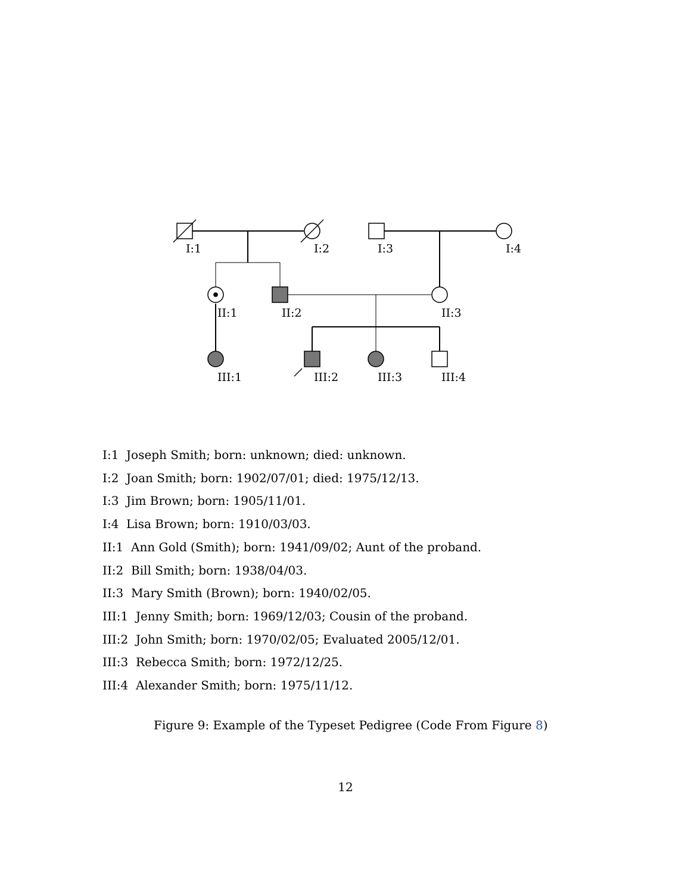I:1
I:2
I:3
I:4
II:1
II:2
II:3
III:1
III:2
III:3
III:4
I:1 Joseph Smith; born: unknown; died: unknown.
I:2 Joan Smith; born: 1902/07/01; died: 1975/12/13.
I:3 Jim Brown; born: 1905/11/01.
I:4 Lisa Brown; born: 1910/03/03.
II:1 Ann Gold (Smith); born: 1941/09/02; Aunt of the proband.
II:2 Bill Smith; born: 1938/04/03.
II:3 Mary Smith (Brown); born: 1940/02/05.
III:1 Jenny Smith; born: 1969/12/03; Cousin of the proband.
III:2 John Smith; born: 1970/02/05; Evaluated 2005/12/01.
III:3 Rebecca Smith; born: 1972/12/25.
III:4 Alexander Smith; born: 1975/11/12.
Figure 9: Example of the Typeset Pedigree (Code From Figure 8)
12